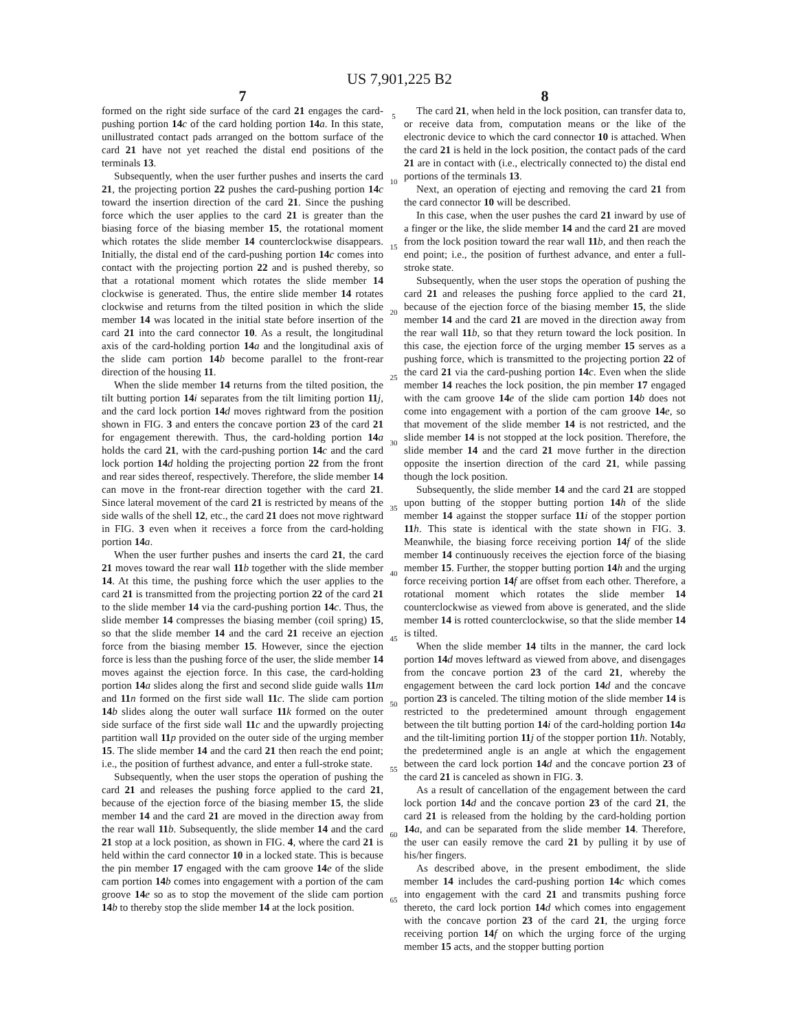US 7,901,225 B2
7
formed on the right side surface of the card 21 engages the card-pushing portion 14 c of the card holding portion 14 a. In this state, unillustrated contact pads arranged on the bottom surface of the card 21 have not yet reached the distal end positions of the terminals 13.
Subsequently, when the user further pushes and inserts the card 21, the projecting portion 22 pushes the card-pushing portion 14 c toward the insertion direction of the card 21. Since the pushing force which the user applies to the card 21 is greater than the biasing force of the biasing member 15, the rotational moment which rotates the slide member 14 counterclockwise disappears. Initially, the distal end of the card-pushing portion 14 c comes into contact with the projecting portion 22 and is pushed thereby, so that a rotational moment which rotates the slide member 14 clockwise is generated. Thus, the entire slide member 14 rotates clockwise and returns from the tilted position in which the slide member 14 was located in the initial state before insertion of the card 21 into the card connector 10. As a result, the longitudinal axis of the card-holding portion 14 a and the longitudinal axis of the slide cam portion 14 b become parallel to the front-rear direction of the housing 11.
When the slide member 14 returns from the tilted position, the tilt butting portion 14 i separates from the tilt limiting portion 11 j, and the card lock portion 14 d moves rightward from the position shown in FIG. 3 and enters the concave portion 23 of the card 21 for engagement therewith. Thus, the card-holding portion 14 a holds the card 21, with the card-pushing portion 14 c and the card lock portion 14 d holding the projecting portion 22 from the front and rear sides thereof, respectively. Therefore, the slide member 14 can move in the front-rear direction together with the card 21. Since lateral movement of the card 21 is restricted by means of the side walls of the shell 12, etc., the card 21 does not move rightward in FIG. 3 even when it receives a force from the card-holding portion 14 a.
When the user further pushes and inserts the card 21, the card 21 moves toward the rear wall 11 b together with the slide member 14. At this time, the pushing force which the user applies to the card 21 is transmitted from the projecting portion 22 of the card 21 to the slide member 14 via the card-pushing portion 14 c. Thus, the slide member 14 compresses the biasing member (coil spring) 15, so that the slide member 14 and the card 21 receive an ejection force from the biasing member 15. However, since the ejection force is less than the pushing force of the user, the slide member 14 moves against the ejection force. In this case, the card-holding portion 14 a slides along the first and second slide guide walls 11 m and 11 n formed on the first side wall 11 c. The slide cam portion 14 b slides along the outer wall surface 11 k formed on the outer side surface of the first side wall 11 c and the upwardly projecting partition wall 11 p provided on the outer side of the urging member 15. The slide member 14 and the card 21 then reach the end point; i.e., the position of furthest advance, and enter a full-stroke state.
Subsequently, when the user stops the operation of pushing the card 21 and releases the pushing force applied to the card 21, because of the ejection force of the biasing member 15, the slide member 14 and the card 21 are moved in the direction away from the rear wall 11 b. Subsequently, the slide member 14 and the card 21 stop at a lock position, as shown in FIG. 4, where the card 21 is held within the card connector 10 in a locked state. This is because the pin member 17 engaged with the cam groove 14 e of the slide cam portion 14 b comes into engagement with a portion of the cam groove 14 e so as to stop the movement of the slide cam portion 14 b to thereby stop the slide member 14 at the lock position.
5
10
15
20
25
30
35
40
45
50
55
60
65
8
The card 21, when held in the lock position, can transfer data to, or receive data from, computation means or the like of the electronic device to which the card connector 10 is attached. When the card 21 is held in the lock position, the contact pads of the card 21 are in contact with (i.e., electrically connected to) the distal end portions of the terminals 13.
Next, an operation of ejecting and removing the card 21 from the card connector 10 will be described.
In this case, when the user pushes the card 21 inward by use of a finger or the like, the slide member 14 and the card 21 are moved from the lock position toward the rear wall 11 b, and then reach the end point; i.e., the position of furthest advance, and enter a full-stroke state.
Subsequently, when the user stops the operation of pushing the card 21 and releases the pushing force applied to the card 21, because of the ejection force of the biasing member 15, the slide member 14 and the card 21 are moved in the direction away from the rear wall 11 b, so that they return toward the lock position. In this case, the ejection force of the urging member 15 serves as a pushing force, which is transmitted to the projecting portion 22 of the card 21 via the card-pushing portion 14 c. Even when the slide member 14 reaches the lock position, the pin member 17 engaged with the cam groove 14 e of the slide cam portion 14 b does not come into engagement with a portion of the cam groove 14 e, so that movement of the slide member 14 is not restricted, and the slide member 14 is not stopped at the lock position. Therefore, the slide member 14 and the card 21 move further in the direction opposite the insertion direction of the card 21, while passing though the lock position.
Subsequently, the slide member 14 and the card 21 are stopped upon butting of the stopper butting portion 14 h of the slide member 14 against the stopper surface 11 i of the stopper portion 11 h. This state is identical with the state shown in FIG. 3. Meanwhile, the biasing force receiving portion 14 f of the slide member 14 continuously receives the ejection force of the biasing member 15. Further, the stopper butting portion 14 h and the urging force receiving portion 14 f are offset from each other. Therefore, a rotational moment which rotates the slide member 14 counterclockwise as viewed from above is generated, and the slide member 14 is rotted counterclockwise, so that the slide member 14 is tilted.
When the slide member 14 tilts in the manner, the card lock portion 14 d moves leftward as viewed from above, and disengages from the concave portion 23 of the card 21, whereby the engagement between the card lock portion 14 d and the concave portion 23 is canceled. The tilting motion of the slide member 14 is restricted to the predetermined amount through engagement between the tilt butting portion 14 i of the card-holding portion 14 a and the tilt-limiting portion 11 j of the stopper portion 11 h. Notably, the predetermined angle is an angle at which the engagement between the card lock portion 14 d and the concave portion 23 of the card 21 is canceled as shown in FIG. 3.
As a result of cancellation of the engagement between the card lock portion 14 d and the concave portion 23 of the card 21, the card 21 is released from the holding by the card-holding portion 14 a, and can be separated from the slide member 14. Therefore, the user can easily remove the card 21 by pulling it by use of his/her fingers.
As described above, in the present embodiment, the slide member 14 includes the card-pushing portion 14 c which comes into engagement with the card 21 and transmits pushing force thereto, the card lock portion 14 d which comes into engagement with the concave portion 23 of the card 21, the urging force receiving portion 14 f on which the urging force of the urging member 15 acts, and the stopper butting portion